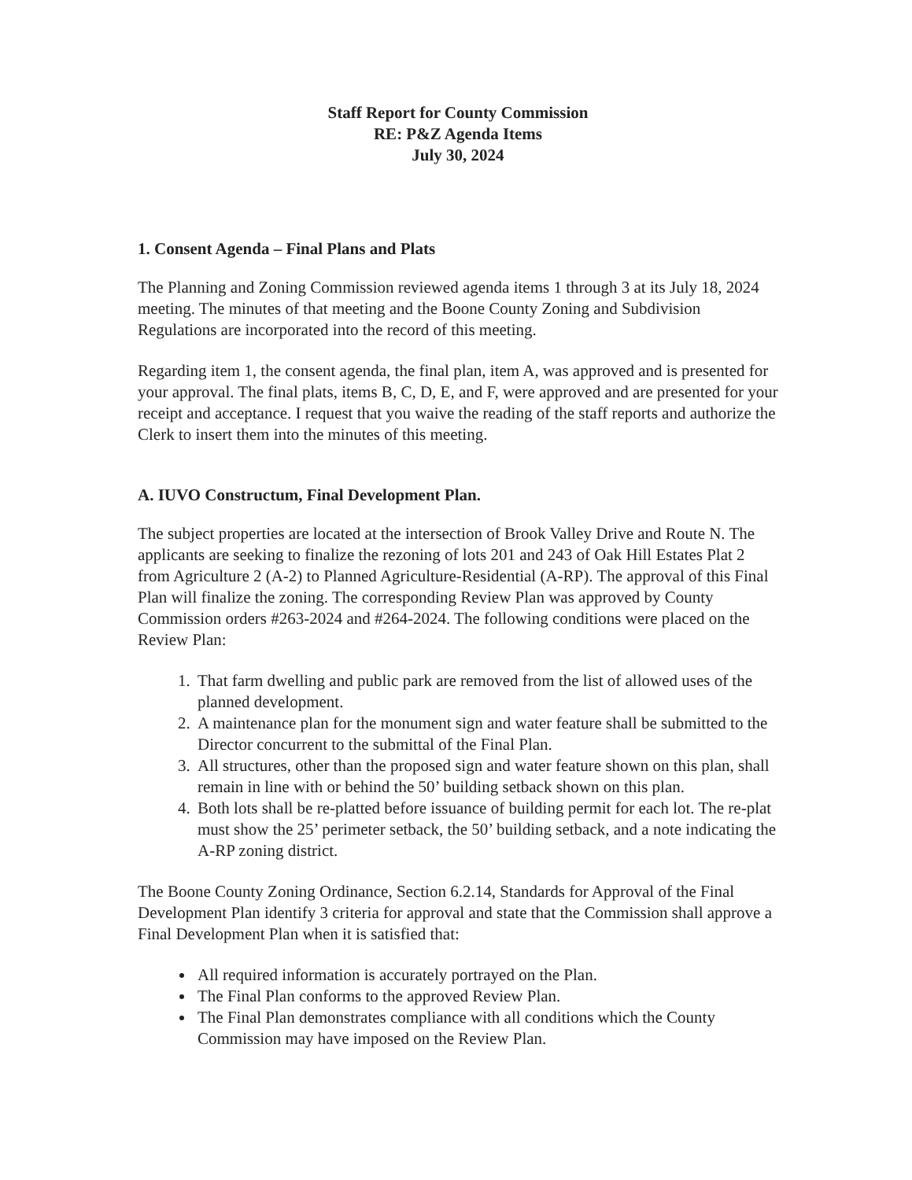Staff Report for County Commission
RE: P&Z Agenda Items
July 30, 2024
1. Consent Agenda – Final Plans and Plats
The Planning and Zoning Commission reviewed agenda items 1 through 3 at its July 18, 2024 meeting. The minutes of that meeting and the Boone County Zoning and Subdivision Regulations are incorporated into the record of this meeting.
Regarding item 1, the consent agenda, the final plan, item A, was approved and is presented for your approval. The final plats, items B, C, D, E, and F, were approved and are presented for your receipt and acceptance. I request that you waive the reading of the staff reports and authorize the Clerk to insert them into the minutes of this meeting.
A. IUVO Constructum, Final Development Plan.
The subject properties are located at the intersection of Brook Valley Drive and Route N. The applicants are seeking to finalize the rezoning of lots 201 and 243 of Oak Hill Estates Plat 2 from Agriculture 2 (A-2) to Planned Agriculture-Residential (A-RP). The approval of this Final Plan will finalize the zoning. The corresponding Review Plan was approved by County Commission orders #263-2024 and #264-2024. The following conditions were placed on the Review Plan:
1. That farm dwelling and public park are removed from the list of allowed uses of the planned development.
2. A maintenance plan for the monument sign and water feature shall be submitted to the Director concurrent to the submittal of the Final Plan.
3. All structures, other than the proposed sign and water feature shown on this plan, shall remain in line with or behind the 50’ building setback shown on this plan.
4. Both lots shall be re-platted before issuance of building permit for each lot. The re-plat must show the 25’ perimeter setback, the 50’ building setback, and a note indicating the A-RP zoning district.
The Boone County Zoning Ordinance, Section 6.2.14, Standards for Approval of the Final Development Plan identify 3 criteria for approval and state that the Commission shall approve a Final Development Plan when it is satisfied that:
All required information is accurately portrayed on the Plan.
The Final Plan conforms to the approved Review Plan.
The Final Plan demonstrates compliance with all conditions which the County Commission may have imposed on the Review Plan.